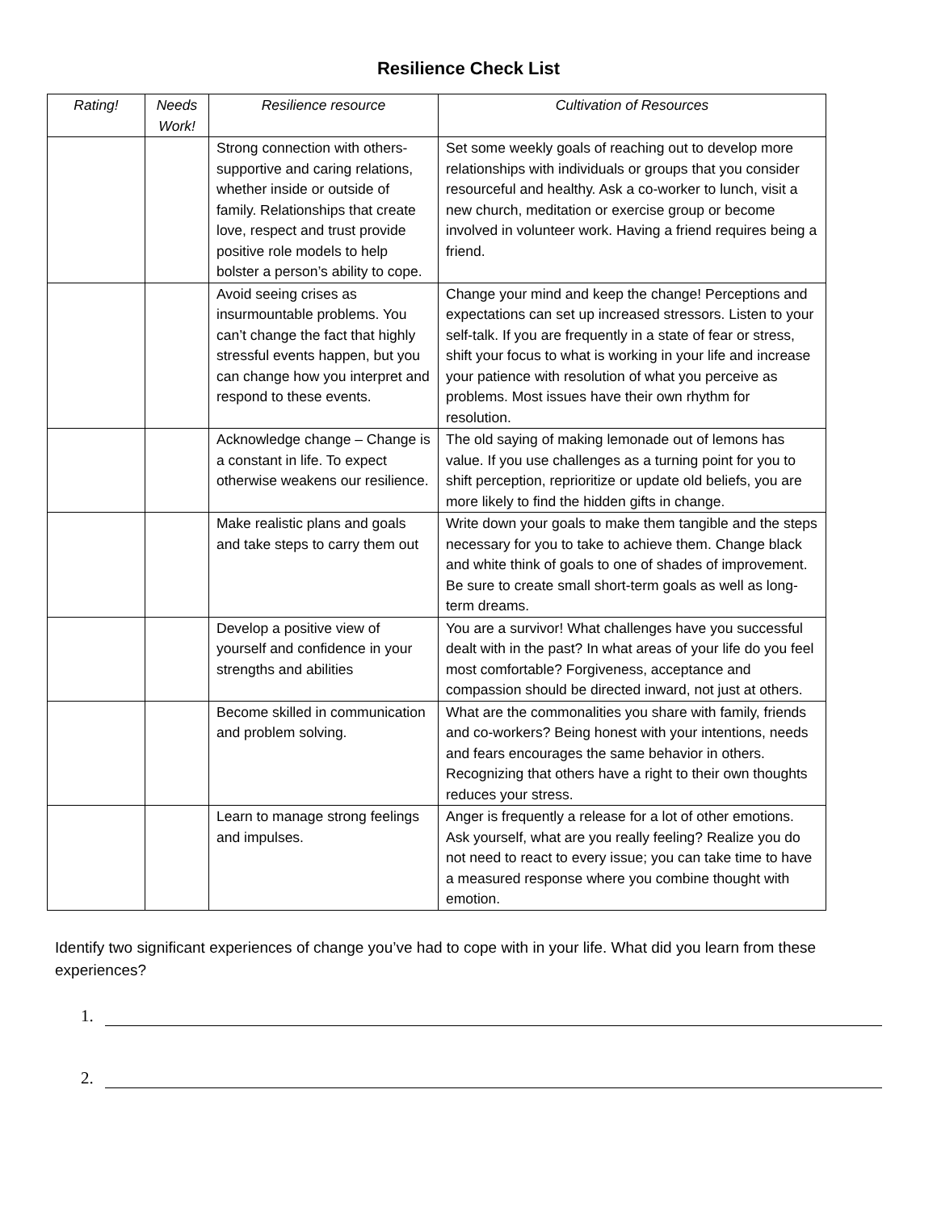Resilience Check List
| Rating! | Needs Work! | Resilience resource | Cultivation of Resources |
| --- | --- | --- | --- |
| | | Strong connection with others- supportive and caring relations, whether inside or outside of family. Relationships that create love, respect and trust provide positive role models to help bolster a person’s ability to cope. | Set some weekly goals of reaching out to develop more relationships with individuals or groups that you consider resourceful and healthy. Ask a co-worker to lunch, visit a new church, meditation or exercise group or become involved in volunteer work. Having a friend requires being a friend. |
| | | Avoid seeing crises as insurmountable problems. You can’t change the fact that highly stressful events happen, but you can change how you interpret and respond to these events. | Change your mind and keep the change! Perceptions and expectations can set up increased stressors. Listen to your self-talk. If you are frequently in a state of fear or stress, shift your focus to what is working in your life and increase your patience with resolution of what you perceive as problems. Most issues have their own rhythm for resolution. |
| | | Acknowledge change – Change is a constant in life. To expect otherwise weakens our resilience. | The old saying of making lemonade out of lemons has value. If you use challenges as a turning point for you to shift perception, reprioritize or update old beliefs, you are more likely to find the hidden gifts in change. |
| | | Make realistic plans and goals and take steps to carry them out | Write down your goals to make them tangible and the steps necessary for you to take to achieve them. Change black and white think of goals to one of shades of improvement. Be sure to create small short-term goals as well as long- term dreams. |
| | | Develop a positive view of yourself and confidence in your strengths and abilities | You are a survivor! What challenges have you successful dealt with in the past? In what areas of your life do you feel most comfortable? Forgiveness, acceptance and compassion should be directed inward, not just at others. |
| | | Become skilled in communication and problem solving. | What are the commonalities you share with family, friends and co-workers? Being honest with your intentions, needs and fears encourages the same behavior in others. Recognizing that others have a right to their own thoughts reduces your stress. |
| | | Learn to manage strong feelings and impulses. | Anger is frequently a release for a lot of other emotions. Ask yourself, what are you really feeling? Realize you do not need to react to every issue; you can take time to have a measured response where you combine thought with emotion. |
Identify two significant experiences of change you’ve had to cope with in your life. What did you learn from these experiences?
1.
2.